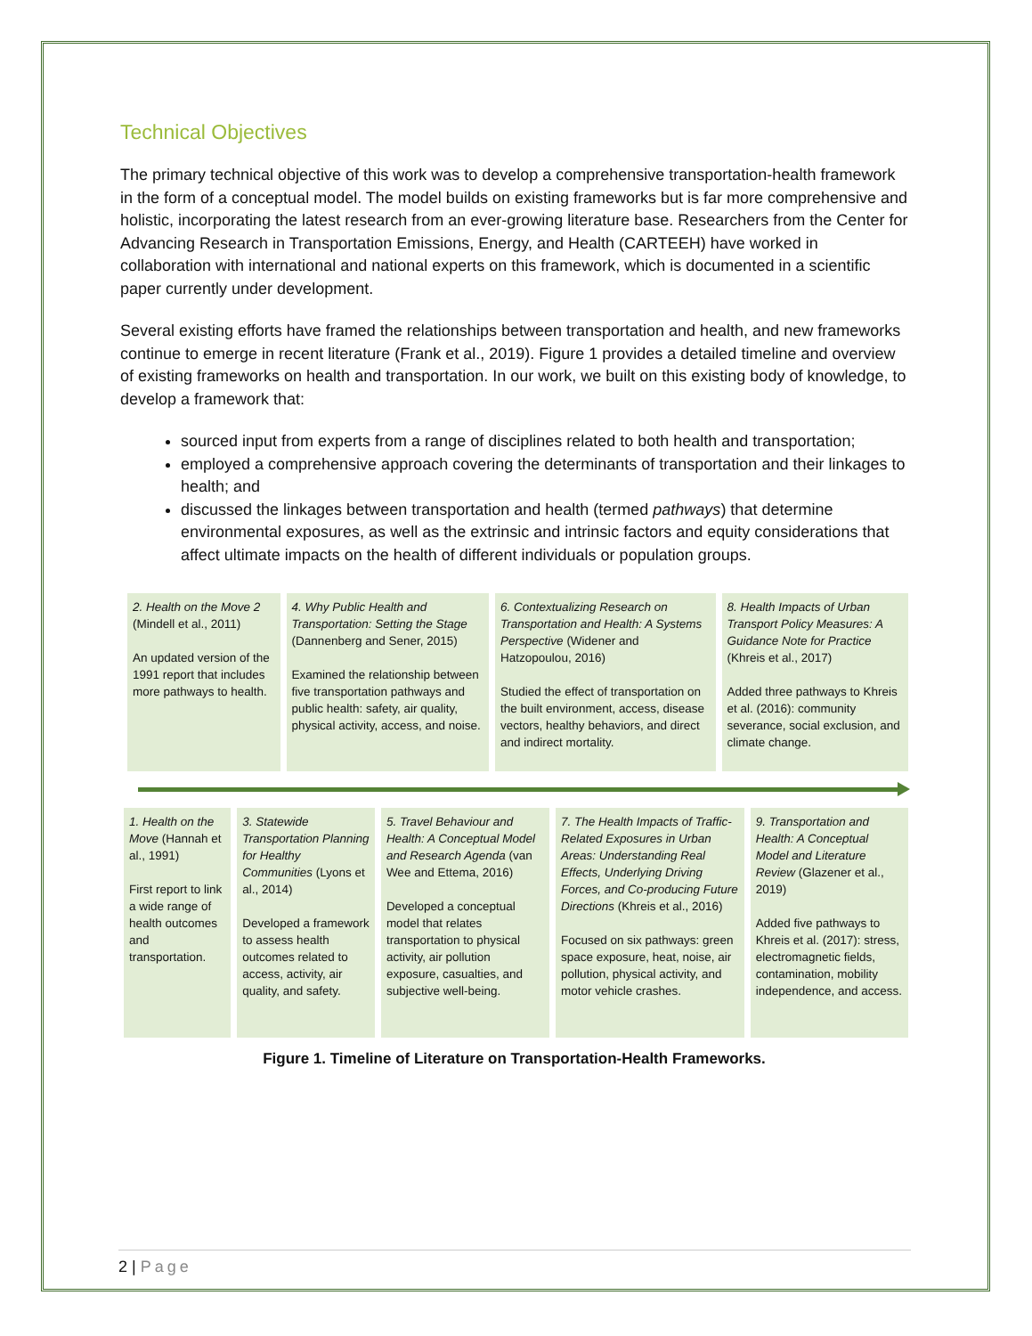Technical Objectives
The primary technical objective of this work was to develop a comprehensive transportation-health framework in the form of a conceptual model. The model builds on existing frameworks but is far more comprehensive and holistic, incorporating the latest research from an ever-growing literature base. Researchers from the Center for Advancing Research in Transportation Emissions, Energy, and Health (CARTEEH) have worked in collaboration with international and national experts on this framework, which is documented in a scientific paper currently under development.
Several existing efforts have framed the relationships between transportation and health, and new frameworks continue to emerge in recent literature (Frank et al., 2019). Figure 1 provides a detailed timeline and overview of existing frameworks on health and transportation. In our work, we built on this existing body of knowledge, to develop a framework that:
sourced input from experts from a range of disciplines related to both health and transportation;
employed a comprehensive approach covering the determinants of transportation and their linkages to health; and
discussed the linkages between transportation and health (termed pathways) that determine environmental exposures, as well as the extrinsic and intrinsic factors and equity considerations that affect ultimate impacts on the health of different individuals or population groups.
2. Health on the Move 2 (Mindell et al., 2011)
An updated version of the 1991 report that includes more pathways to health.
4. Why Public Health and Transportation: Setting the Stage (Dannenberg and Sener, 2015)
Examined the relationship between five transportation pathways and public health: safety, air quality, physical activity, access, and noise.
6. Contextualizing Research on Transportation and Health: A Systems Perspective (Widener and Hatzopoulou, 2016)
Studied the effect of transportation on the built environment, access, disease vectors, healthy behaviors, and direct and indirect mortality.
8. Health Impacts of Urban Transport Policy Measures: A Guidance Note for Practice (Khreis et al., 2017)
Added three pathways to Khreis et al. (2016): community severance, social exclusion, and climate change.
1. Health on the Move (Hannah et al., 1991)
First report to link a wide range of health outcomes and transportation.
3. Statewide Transportation Planning for Healthy Communities (Lyons et al., 2014)
Developed a framework to assess health outcomes related to access, activity, air quality, and safety.
5. Travel Behaviour and Health: A Conceptual Model and Research Agenda (van Wee and Ettema, 2016)
Developed a conceptual model that relates transportation to physical activity, air pollution exposure, casualties, and subjective well-being.
7. The Health Impacts of Traffic-Related Exposures in Urban Areas: Understanding Real Effects, Underlying Driving Forces, and Co-producing Future Directions (Khreis et al., 2016)
Focused on six pathways: green space exposure, heat, noise, air pollution, physical activity, and motor vehicle crashes.
9. Transportation and Health: A Conceptual Model and Literature Review (Glazener et al., 2019)
Added five pathways to Khreis et al. (2017): stress, electromagnetic fields, contamination, mobility independence, and access.
Figure 1. Timeline of Literature on Transportation-Health Frameworks.
2 | Page